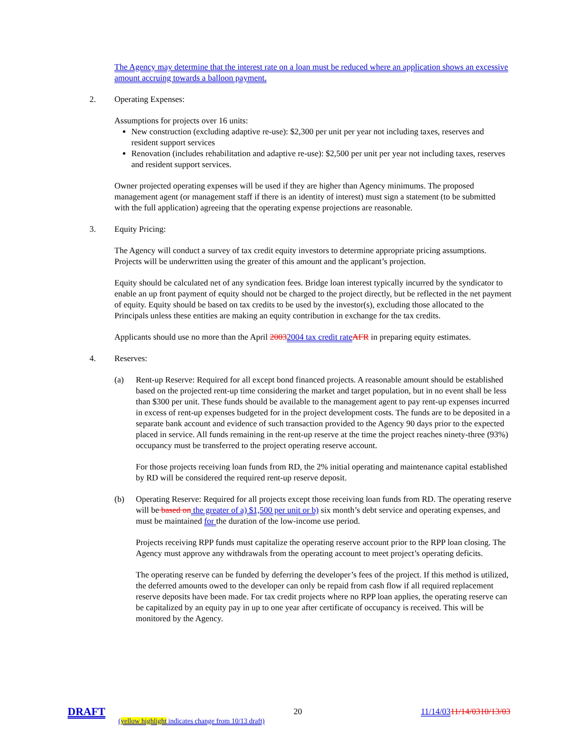The Agency may determine that the interest rate on a loan must be reduced where an application shows an excessive amount accruing towards a balloon payment.
2. Operating Expenses:
Assumptions for projects over 16 units:
New construction (excluding adaptive re-use): $2,300 per unit per year not including taxes, reserves and resident support services
Renovation (includes rehabilitation and adaptive re-use): $2,500 per unit per year not including taxes, reserves and resident support services.
Owner projected operating expenses will be used if they are higher than Agency minimums. The proposed management agent (or management staff if there is an identity of interest) must sign a statement (to be submitted with the full application) agreeing that the operating expense projections are reasonable.
3. Equity Pricing:
The Agency will conduct a survey of tax credit equity investors to determine appropriate pricing assumptions. Projects will be underwritten using the greater of this amount and the applicant’s projection.
Equity should be calculated net of any syndication fees. Bridge loan interest typically incurred by the syndicator to enable an up front payment of equity should not be charged to the project directly, but be reflected in the net payment of equity. Equity should be based on tax credits to be used by the investor(s), excluding those allocated to the Principals unless these entities are making an equity contribution in exchange for the tax credits.
Applicants should use no more than the April 20032004 tax credit rate AFR in preparing equity estimates.
4. Reserves:
(a) Rent-up Reserve: Required for all except bond financed projects. A reasonable amount should be established based on the projected rent-up time considering the market and target population, but in no event shall be less than $300 per unit. These funds should be available to the management agent to pay rent-up expenses incurred in excess of rent-up expenses budgeted for in the project development costs. The funds are to be deposited in a separate bank account and evidence of such transaction provided to the Agency 90 days prior to the expected placed in service. All funds remaining in the rent-up reserve at the time the project reaches ninety-three (93%) occupancy must be transferred to the project operating reserve account.
For those projects receiving loan funds from RD, the 2% initial operating and maintenance capital established by RD will be considered the required rent-up reserve deposit.
(b) Operating Reserve: Required for all projects except those receiving loan funds from RD. The operating reserve will be based on the greater of a) $1,500 per unit or b) six month’s debt service and operating expenses, and must be maintained for the duration of the low-income use period.
Projects receiving RPP funds must capitalize the operating reserve account prior to the RPP loan closing. The Agency must approve any withdrawals from the operating account to meet project’s operating deficits.
The operating reserve can be funded by deferring the developer’s fees of the project. If this method is utilized, the deferred amounts owed to the developer can only be repaid from cash flow if all required replacement reserve deposits have been made. For tax credit projects where no RPP loan applies, the operating reserve can be capitalized by an equity pay in up to one year after certificate of occupancy is received. This will be monitored by the Agency.
DRAFT 20 11/14/0311/14/0310/13/03
(yellow highlight indicates change from 10/13 draft)